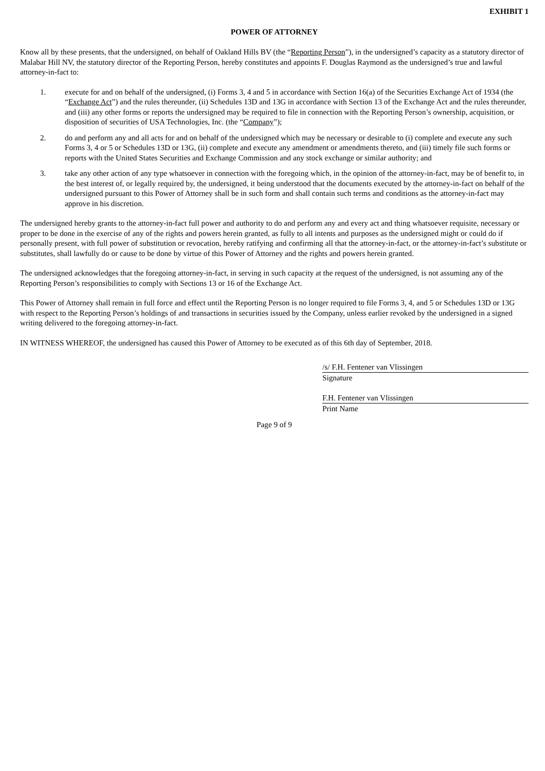EXHIBIT 1
POWER OF ATTORNEY
Know all by these presents, that the undersigned, on behalf of Oakland Hills BV (the “Reporting Person”), in the undersigned’s capacity as a statutory director of Malabar Hill NV, the statutory director of the Reporting Person, hereby constitutes and appoints F. Douglas Raymond as the undersigned’s true and lawful attorney-in-fact to:
1. execute for and on behalf of the undersigned, (i) Forms 3, 4 and 5 in accordance with Section 16(a) of the Securities Exchange Act of 1934 (the “Exchange Act”) and the rules thereunder, (ii) Schedules 13D and 13G in accordance with Section 13 of the Exchange Act and the rules thereunder, and (iii) any other forms or reports the undersigned may be required to file in connection with the Reporting Person’s ownership, acquisition, or disposition of securities of USA Technologies, Inc. (the “Company”);
2. do and perform any and all acts for and on behalf of the undersigned which may be necessary or desirable to (i) complete and execute any such Forms 3, 4 or 5 or Schedules 13D or 13G, (ii) complete and execute any amendment or amendments thereto, and (iii) timely file such forms or reports with the United States Securities and Exchange Commission and any stock exchange or similar authority; and
3. take any other action of any type whatsoever in connection with the foregoing which, in the opinion of the attorney-in-fact, may be of benefit to, in the best interest of, or legally required by, the undersigned, it being understood that the documents executed by the attorney-in-fact on behalf of the undersigned pursuant to this Power of Attorney shall be in such form and shall contain such terms and conditions as the attorney-in-fact may approve in his discretion.
The undersigned hereby grants to the attorney-in-fact full power and authority to do and perform any and every act and thing whatsoever requisite, necessary or proper to be done in the exercise of any of the rights and powers herein granted, as fully to all intents and purposes as the undersigned might or could do if personally present, with full power of substitution or revocation, hereby ratifying and confirming all that the attorney-in-fact, or the attorney-in-fact’s substitute or substitutes, shall lawfully do or cause to be done by virtue of this Power of Attorney and the rights and powers herein granted.
The undersigned acknowledges that the foregoing attorney-in-fact, in serving in such capacity at the request of the undersigned, is not assuming any of the Reporting Person’s responsibilities to comply with Sections 13 or 16 of the Exchange Act.
This Power of Attorney shall remain in full force and effect until the Reporting Person is no longer required to file Forms 3, 4, and 5 or Schedules 13D or 13G with respect to the Reporting Person’s holdings of and transactions in securities issued by the Company, unless earlier revoked by the undersigned in a signed writing delivered to the foregoing attorney-in-fact.
IN WITNESS WHEREOF, the undersigned has caused this Power of Attorney to be executed as of this 6th day of September, 2018.
/s/ F.H. Fentener van Vlissingen
Signature
F.H. Fentener van Vlissingen
Print Name
Page 9 of 9